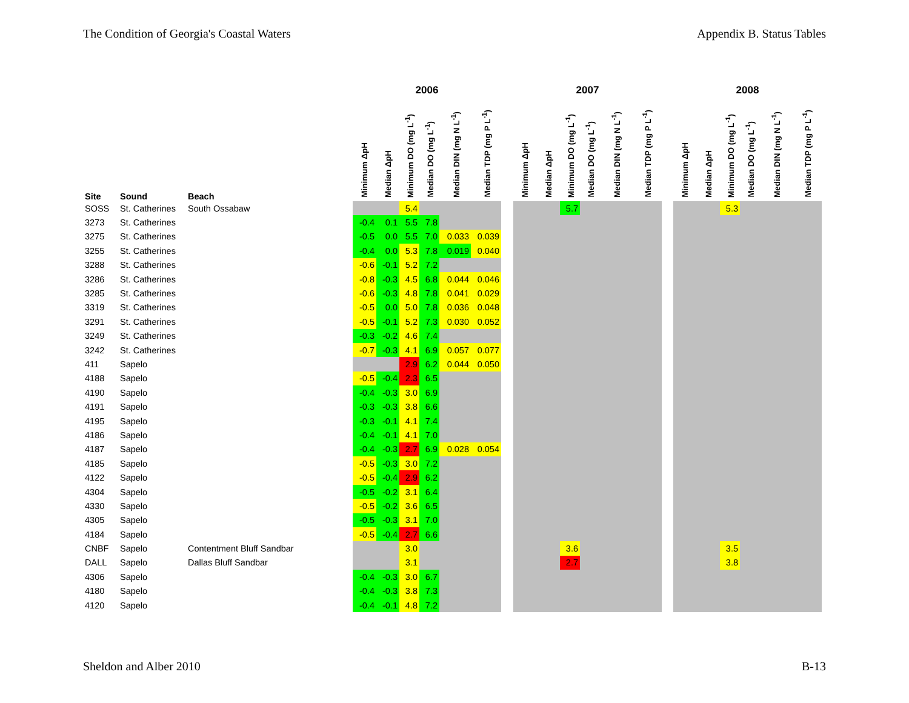The Condition of Georgia's Coastal Waters Appendix B. Status Tables
| | | | 2006 | | | | | | | 2007 | | | | | | | 2008 | | | | | |
| --- | --- | --- | --- | --- | --- | --- | --- | --- | --- | --- | --- | --- | --- | --- | --- | --- | --- | --- | --- | --- | --- | --- |
| Site | Sound | Beach | Minimum ΔpH | Median ΔpH | Minimum DO (mg L<sup>-1</sup>) | Median DO (mg L<sup>-1</sup>) | Median DIN (mg N L<sup>-1</sup>) | Median TDP (mg P L<sup>-1</sup>) | | Minimum ΔpH | Median ΔpH | Minimum DO (mg L<sup>-1</sup>) | Median DO (mg L<sup>-1</sup>) | Median DIN (mg N L<sup>-1</sup>) | Median TDP (mg P L<sup>-1</sup>) | | Minimum ΔpH | Median ΔpH | Minimum DO (mg L<sup>-1</sup>) | Median DO (mg L<sup>-1</sup>) | Median DIN (mg N L<sup>-1</sup>) | Median TDP (mg P L<sup>-1</sup>) |
| SOSS | St. Catherines | South Ossabaw | | | 5.4 | | | | | | | 5.7 | | | | | | | 5.3 | | | |
| 3273 | St. Catherines | | -0.4 | 0.1 | 5.5 | 7.8 | | | | | | | | | | | | | | | | |
| 3275 | St. Catherines | | -0.5 | 0.0 | 5.5 | 7.0 | 0.033 | 0.039 | | | | | | | | | | | | | | |
| 3255 | St. Catherines | | -0.4 | 0.0 | 5.3 | 7.8 | 0.019 | 0.040 | | | | | | | | | | | | | | |
| 3288 | St. Catherines | | -0.6 | -0.1 | 5.2 | 7.2 | | | | | | | | | | | | | | | | |
| 3286 | St. Catherines | | -0.8 | -0.3 | 4.5 | 6.8 | 0.044 | 0.046 | | | | | | | | | | | | | | |
| 3285 | St. Catherines | | -0.6 | -0.3 | 4.8 | 7.8 | 0.041 | 0.029 | | | | | | | | | | | | | | |
| 3319 | St. Catherines | | -0.5 | 0.0 | 5.0 | 7.8 | 0.036 | 0.048 | | | | | | | | | | | | | | |
| 3291 | St. Catherines | | -0.5 | -0.1 | 5.2 | 7.3 | 0.030 | 0.052 | | | | | | | | | | | | | | |
| 3249 | St. Catherines | | -0.3 | -0.2 | 4.6 | 7.4 | | | | | | | | | | | | | | | | |
| 3242 | St. Catherines | | -0.7 | -0.3 | 4.1 | 6.9 | 0.057 | 0.077 | | | | | | | | | | | | | | |
| 411 | Sapelo | | | | 2.9 | 6.2 | 0.044 | 0.050 | | | | | | | | | | | | | | |
| 4188 | Sapelo | | -0.5 | -0.4 | 2.3 | 6.5 | | | | | | | | | | | | | | | | |
| 4190 | Sapelo | | -0.4 | -0.3 | 3.0 | 6.9 | | | | | | | | | | | | | | | | |
| 4191 | Sapelo | | -0.3 | -0.3 | 3.8 | 6.6 | | | | | | | | | | | | | | | | |
| 4195 | Sapelo | | -0.3 | -0.1 | 4.1 | 7.4 | | | | | | | | | | | | | | | | |
| 4186 | Sapelo | | -0.4 | -0.1 | 4.1 | 7.0 | | | | | | | | | | | | | | | | |
| 4187 | Sapelo | | -0.4 | -0.3 | 2.7 | 6.9 | 0.028 | 0.054 | | | | | | | | | | | | | | |
| 4185 | Sapelo | | -0.5 | -0.3 | 3.0 | 7.2 | | | | | | | | | | | | | | | | |
| 4122 | Sapelo | | -0.5 | -0.4 | 2.9 | 6.2 | | | | | | | | | | | | | | | | |
| 4304 | Sapelo | | -0.5 | -0.2 | 3.1 | 6.4 | | | | | | | | | | | | | | | | |
| 4330 | Sapelo | | -0.5 | -0.2 | 3.6 | 6.5 | | | | | | | | | | | | | | | | |
| 4305 | Sapelo | | -0.5 | -0.3 | 3.1 | 7.0 | | | | | | | | | | | | | | | | |
| 4184 | Sapelo | | -0.5 | -0.4 | 2.7 | 6.6 | | | | | | | | | | | | | | | | |
| CNBF | Sapelo | Contentment Bluff Sandbar | | | 3.0 | | | | | | | 3.6 | | | | | | | 3.5 | | | |
| DALL | Sapelo | Dallas Bluff Sandbar | | | 3.1 | | | | | | | 2.7 | | | | | | | 3.8 | | | |
| 4306 | Sapelo | | -0.4 | -0.3 | 3.0 | 6.7 | | | | | | | | | | | | | | | | |
| 4180 | Sapelo | | -0.4 | -0.3 | 3.8 | 7.3 | | | | | | | | | | | | | | | | |
| 4120 | Sapelo | | -0.4 | -0.1 | 4.8 | 7.2 | | | | | | | | | | | | | | | | |
Sheldon and Alber 2010 B-13